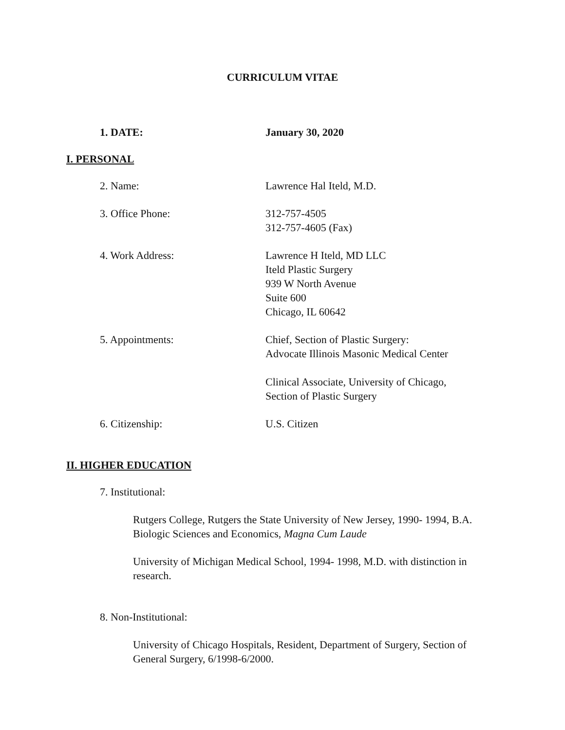CURRICULUM VITAE
1. DATE: January 30, 2020
I. PERSONAL
2. Name: Lawrence Hal Iteld, M.D.
3. Office Phone: 312-757-4505
312-757-4605 (Fax)
4. Work Address: Lawrence H Iteld, MD LLC
Iteld Plastic Surgery
939 W North Avenue
Suite 600
Chicago, IL 60642
5. Appointments: Chief, Section of Plastic Surgery:
Advocate Illinois Masonic Medical Center
Clinical Associate, University of Chicago,
Section of Plastic Surgery
6. Citizenship: U.S. Citizen
II. HIGHER EDUCATION
7. Institutional:
Rutgers College, Rutgers the State University of New Jersey, 1990- 1994, B.A. Biologic Sciences and Economics, Magna Cum Laude
University of Michigan Medical School, 1994- 1998, M.D. with distinction in research.
8. Non-Institutional:
University of Chicago Hospitals, Resident, Department of Surgery, Section of General Surgery, 6/1998-6/2000.